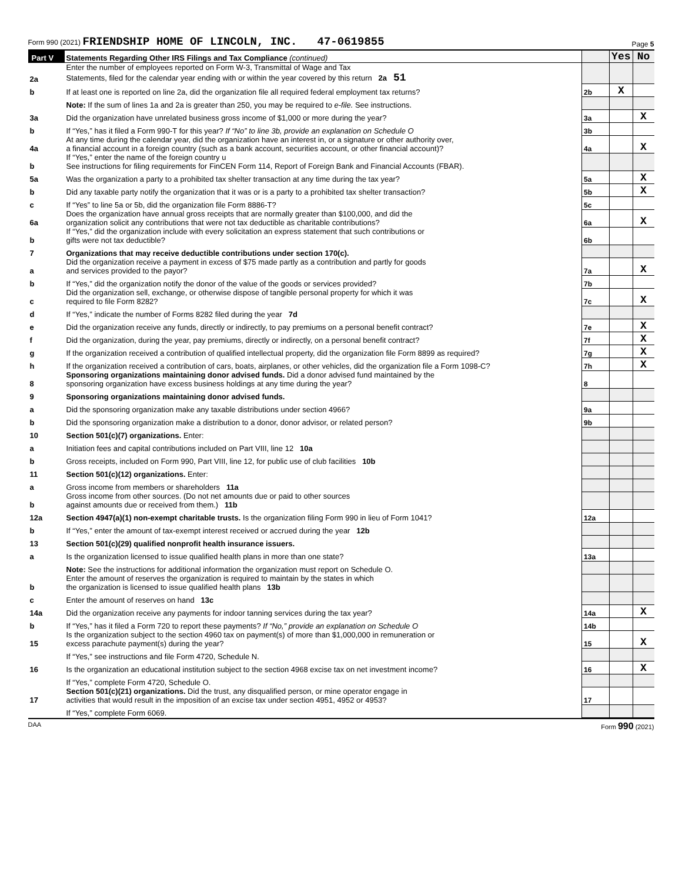Form 990 (2021) FRIENDSHIP HOME OF LINCOLN, INC. 47-0619855
Page 5
| Part V | Statements Regarding Other IRS Filings and Tax Compliance (continued) | | Yes | No |
| 2a | Enter the number of employees reported on Form W-3, Transmittal of Wage and Tax Statements, filed for the calendar year ending with or within the year covered by this return 2a 51 | | | |
| b | If at least one is reported on line 2a, did the organization file all required federal employment tax returns? | 2b | X | |
| | Note: If the sum of lines 1a and 2a is greater than 250, you may be required to e-file. See instructions. | | | |
| 3a | Did the organization have unrelated business gross income of $1,000 or more during the year? | 3a | | X |
| b | If “Yes,” has it filed a Form 990-T for this year? If “No” to line 3b, provide an explanation on Schedule O | 3b | | |
| 4a | At any time during the calendar year, did the organization have an interest in, or a signature or other authority over, a financial account in a foreign country (such as a bank account, securities account, or other financial account)? | 4a | | X |
| b | If “Yes,” enter the name of the foreign country u See instructions for filing requirements for FinCEN Form 114, Report of Foreign Bank and Financial Accounts (FBAR). | | | |
| 5a | Was the organization a party to a prohibited tax shelter transaction at any time during the tax year? | 5a | | X |
| b | Did any taxable party notify the organization that it was or is a party to a prohibited tax shelter transaction? | 5b | | X |
| c | If “Yes” to line 5a or 5b, did the organization file Form 8886-T? | 5c | | |
| 6a | Does the organization have annual gross receipts that are normally greater than $100,000, and did the organization solicit any contributions that were not tax deductible as charitable contributions? | 6a | | X |
| b | If “Yes,” did the organization include with every solicitation an express statement that such contributions or gifts were not tax deductible? | 6b | | |
| 7 | Organizations that may receive deductible contributions under section 170(c). | | | |
| a | Did the organization receive a payment in excess of $75 made partly as a contribution and partly for goods and services provided to the payor? | 7a | | X |
| b | If “Yes,” did the organization notify the donor of the value of the goods or services provided? | 7b | | |
| c | Did the organization sell, exchange, or otherwise dispose of tangible personal property for which it was required to file Form 8282? | 7c | | X |
| d | If “Yes,” indicate the number of Forms 8282 filed during the year 7d | | | |
| e | Did the organization receive any funds, directly or indirectly, to pay premiums on a personal benefit contract? | 7e | | X |
| f | Did the organization, during the year, pay premiums, directly or indirectly, on a personal benefit contract? | 7f | | X |
| g | If the organization received a contribution of qualified intellectual property, did the organization file Form 8899 as required? | 7g | | X |
| h | If the organization received a contribution of cars, boats, airplanes, or other vehicles, did the organization file a Form 1098-C? | 7h | | X |
| 8 | Sponsoring organizations maintaining donor advised funds. Did a donor advised fund maintained by the sponsoring organization have excess business holdings at any time during the year? | 8 | | |
| 9 | Sponsoring organizations maintaining donor advised funds. | | | |
| a | Did the sponsoring organization make any taxable distributions under section 4966? | 9a | | |
| b | Did the sponsoring organization make a distribution to a donor, donor advisor, or related person? | 9b | | |
| 10 | Section 501(c)(7) organizations. Enter: | | | |
| a | Initiation fees and capital contributions included on Part VIII, line 12 10a | | | |
| b | Gross receipts, included on Form 990, Part VIII, line 12, for public use of club facilities 10b | | | |
| 11 | Section 501(c)(12) organizations. Enter: | | | |
| a | Gross income from members or shareholders 11a | | | |
| b | Gross income from other sources. (Do not net amounts due or paid to other sources against amounts due or received from them.) 11b | | | |
| 12a | Section 4947(a)(1) non-exempt charitable trusts. Is the organization filing Form 990 in lieu of Form 1041? | 12a | | |
| b | If “Yes,” enter the amount of tax-exempt interest received or accrued during the year 12b | | | |
| 13 | Section 501(c)(29) qualified nonprofit health insurance issuers. | | | |
| a | Is the organization licensed to issue qualified health plans in more than one state? | 13a | | |
| | Note: See the instructions for additional information the organization must report on Schedule O. | | | |
| b | Enter the amount of reserves the organization is required to maintain by the states in which the organization is licensed to issue qualified health plans 13b | | | |
| c | Enter the amount of reserves on hand 13c | | | |
| 14a | Did the organization receive any payments for indoor tanning services during the tax year? | 14a | | X |
| b | If “Yes,” has it filed a Form 720 to report these payments? If “No,” provide an explanation on Schedule O | 14b | | |
| 15 | Is the organization subject to the section 4960 tax on payment(s) of more than $1,000,000 in remuneration or excess parachute payment(s) during the year? | 15 | | X |
| | If “Yes,” see instructions and file Form 4720, Schedule N. | | | |
| 16 | Is the organization an educational institution subject to the section 4968 excise tax on net investment income? | 16 | | X |
| | If “Yes,” complete Form 4720, Schedule O. | | | |
| 17 | Section 501(c)(21) organizations. Did the trust, any disqualified person, or mine operator engage in activities that would result in the imposition of an excise tax under section 4951, 4952 or 4953? | 17 | | |
| | If “Yes,” complete Form 6069. | | | |
DAA Form 990 (2021)